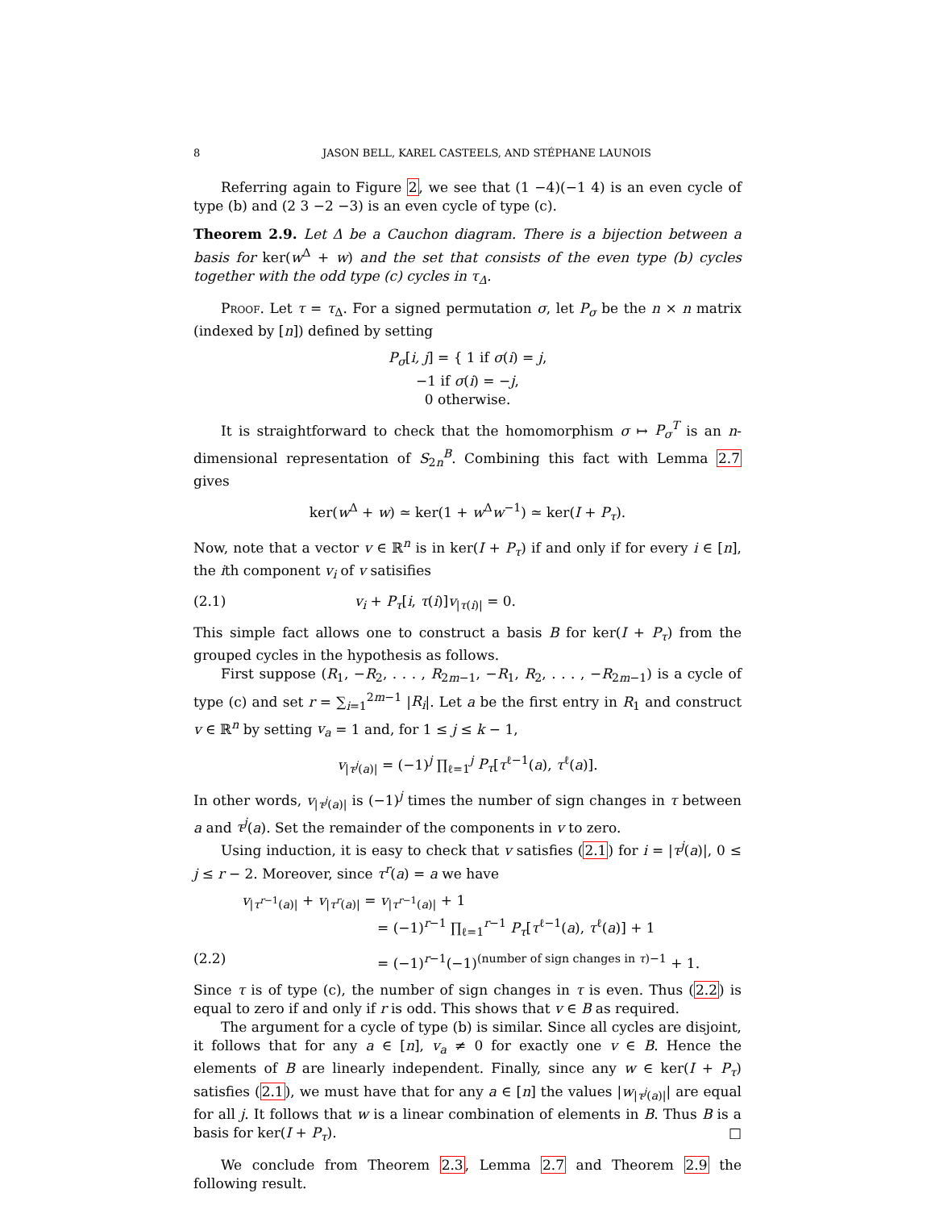8 JASON BELL, KAREL CASTEELS, AND STÉPHANE LAUNOIS
Referring again to Figure 2, we see that (1 −4)(−1 4) is an even cycle of type (b) and (2 3 −2 −3) is an even cycle of type (c).
Theorem 2.9. Let Δ be a Cauchon diagram. There is a bijection between a basis for ker(w<sup>Δ</sup> + w) and the set that consists of the even type (b) cycles together with the odd type (c) cycles in τ<sub>Δ</sub>.
Proof. Let τ = τ<sub>Δ</sub>. For a signed permutation σ, let P<sub>σ</sub> be the n × n matrix (indexed by [n]) defined by setting
P<sub>σ</sub>[i, j] = { 1 if σ(i) = j,
−1 if σ(i) = −j,
0 otherwise.
It is straightforward to check that the homomorphism σ ↦ P<sub>σ</sub><sup>T</sup> is an n-dimensional representation of S<sub>2n</sub><sup>B</sup>. Combining this fact with Lemma 2.7 gives
ker(w<sup>Δ</sup> + w) ≃ ker(1 + w<sup>Δ</sup>w<sup>−1</sup>) ≃ ker(I + P<sub>τ</sub>).
Now, note that a vector v ∈ ℝ<sup>n</sup> is in ker(I + P<sub>τ</sub>) if and only if for every i ∈ [n], the ith component v<sub>i</sub> of v satisifies
(2.1) v<sub>i</sub> + P<sub>τ</sub>[i, τ(i)]v<sub>|τ(i)|</sub> = 0.
This simple fact allows one to construct a basis B for ker(I + P<sub>τ</sub>) from the grouped cycles in the hypothesis as follows.
First suppose (R<sub>1</sub>, −R<sub>2</sub>, . . . , R<sub>2m−1</sub>, −R<sub>1</sub>, R<sub>2</sub>, . . . , −R<sub>2m−1</sub>) is a cycle of type (c) and set r = ∑<sub>i=1</sub><sup>2m−1</sup> |R<sub>i</sub>|. Let a be the first entry in R<sub>1</sub> and construct v ∈ ℝ<sup>n</sup> by setting v<sub>a</sub> = 1 and, for 1 ≤ j ≤ k − 1,
v<sub>|τ<sup>j</sup>(a)|</sub> = (−1)<sup>j</sup> ∏<sub>ℓ=1</sub><sup>j</sup> P<sub>τ</sub>[τ<sup>ℓ−1</sup>(a), τ<sup>ℓ</sup>(a)].
In other words, v<sub>|τ<sup>j</sup>(a)|</sub> is (−1)<sup>j</sup> times the number of sign changes in τ between a and τ<sup>j</sup>(a). Set the remainder of the components in v to zero.
Using induction, it is easy to check that v satisfies (2.1) for i = |τ<sup>j</sup>(a)|, 0 ≤ j ≤ r − 2. Moreover, since τ<sup>r</sup>(a) = a we have
v<sub>|τ<sup>r−1</sup>(a)|</sub> + v<sub>|τ<sup>r</sup>(a)|</sub> = v<sub>|τ<sup>r−1</sup>(a)|</sub> + 1
= (−1)<sup>r−1</sup> ∏<sub>ℓ=1</sub><sup>r−1</sup> P<sub>τ</sub>[τ<sup>ℓ−1</sup>(a), τ<sup>ℓ</sup>(a)] + 1
(2.2) = (−1)<sup>r−1</sup>(−1)<sup>(number of sign changes in τ)−1</sup> + 1.
Since τ is of type (c), the number of sign changes in τ is even. Thus (2.2) is equal to zero if and only if r is odd. This shows that v ∈ B as required.
The argument for a cycle of type (b) is similar. Since all cycles are disjoint, it follows that for any a ∈ [n], v<sub>a</sub> ≠ 0 for exactly one v ∈ B. Hence the elements of B are linearly independent. Finally, since any w ∈ ker(I + P<sub>τ</sub>) satisfies (2.1), we must have that for any a ∈ [n] the values |w<sub>|τ<sup>j</sup>(a)|</sub>| are equal for all j. It follows that w is a linear combination of elements in B. Thus B is a basis for ker(I + P<sub>τ</sub>). □
We conclude from Theorem 2.3, Lemma 2.7 and Theorem 2.9 the following result.